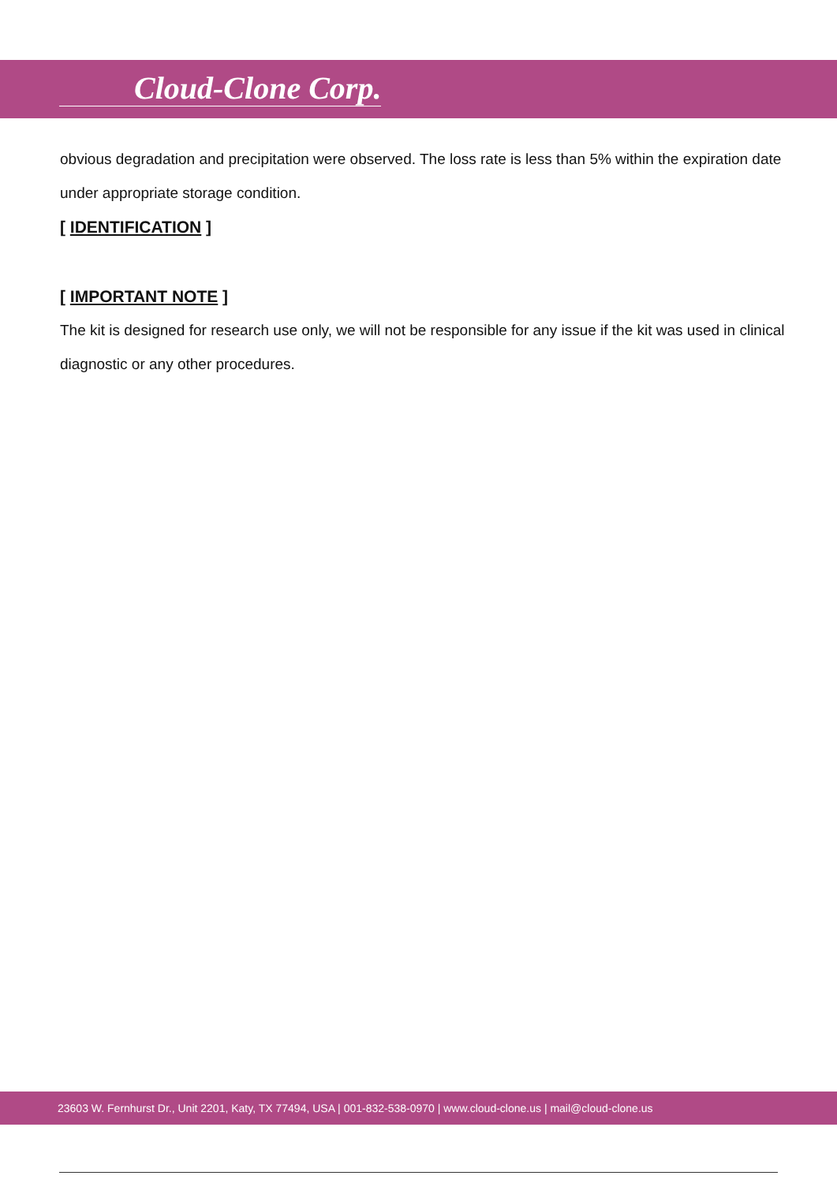Cloud-Clone Corp.
obvious degradation and precipitation were observed. The loss rate is less than 5% within the expiration date under appropriate storage condition.
[ IDENTIFICATION ]
[ IMPORTANT NOTE ]
The kit is designed for research use only, we will not be responsible for any issue if the kit was used in clinical diagnostic or any other procedures.
23603 W. Fernhurst Dr., Unit 2201, Katy, TX 77494, USA | 001-832-538-0970 | www.cloud-clone.us | mail@cloud-clone.us